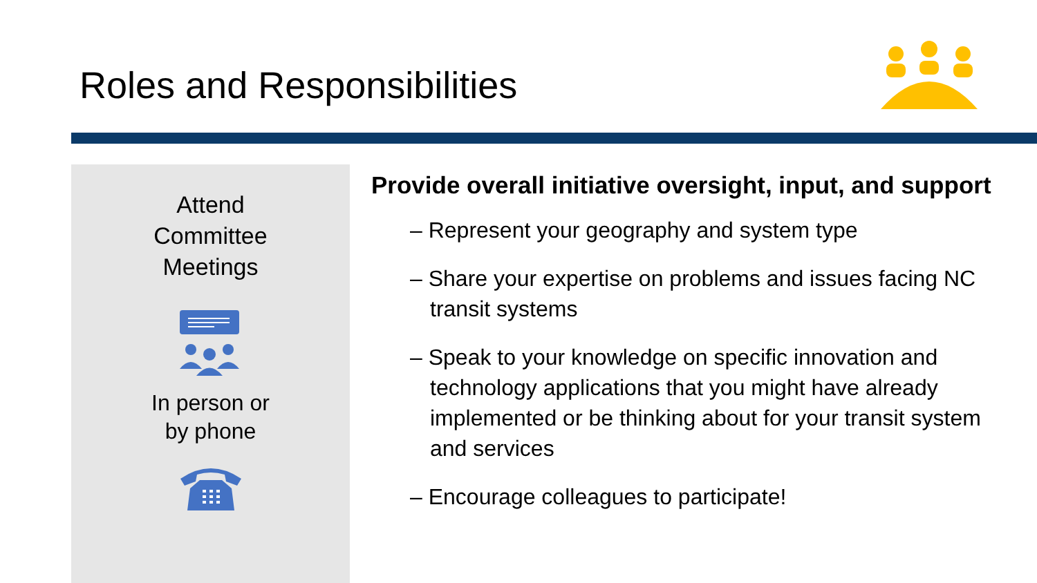Roles and Responsibilities
Attend
Committee
Meetings
In person or
by phone
Provide overall initiative oversight, input, and support
– Represent your geography and system type
– Share your expertise on problems and issues facing NC transit systems
– Speak to your knowledge on specific innovation and technology applications that you might have already implemented or be thinking about for your transit system and services
– Encourage colleagues to participate!